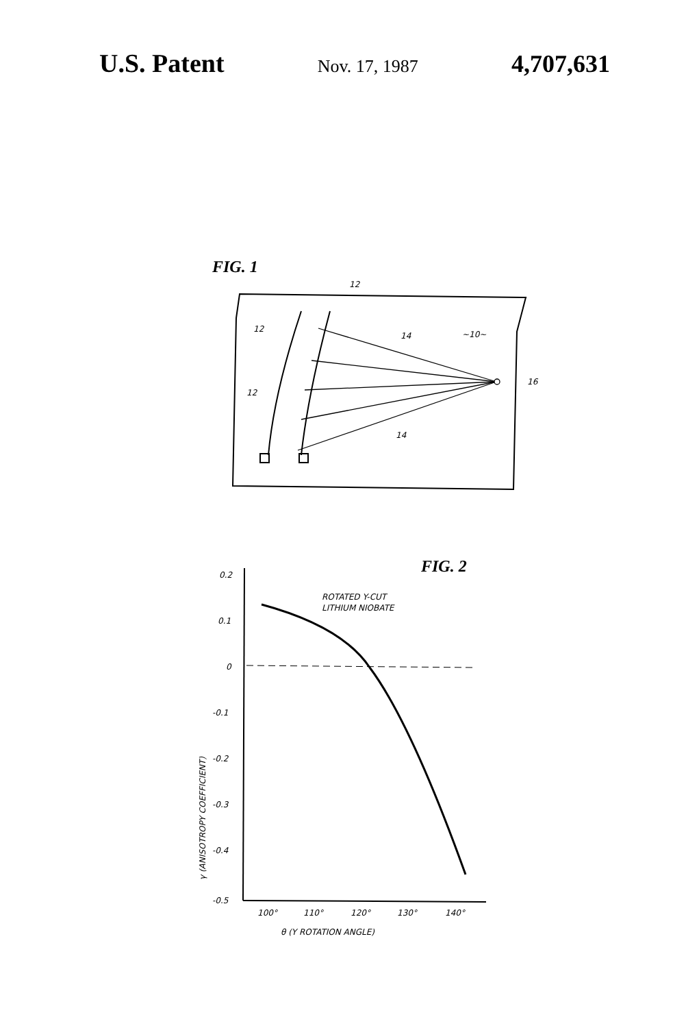U.S. Patent Nov. 17, 1987 4,707,631
FIG. 1
12
12
12
14
14
~10~
16
FIG. 2
0.2
0.1
0
-0.1
-0.2
-0.3
-0.4
-0.5
100°
110°
120°
130°
140°
θ (Y ROTATION ANGLE)
ROTATED Y-CUT
LITHIUM NIOBATE
γ (ANISOTROPY COEFFICIENT)